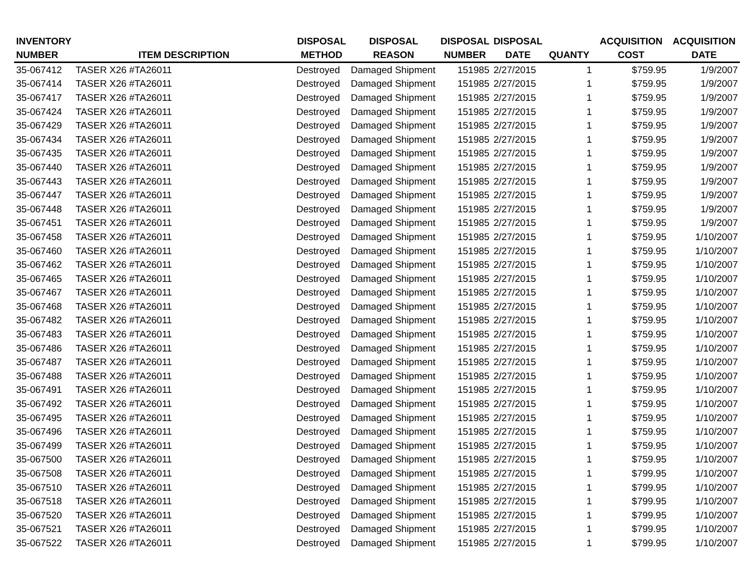| INVENTORY NUMBER | ITEM DESCRIPTION | DISPOSAL METHOD | DISPOSAL REASON | DISPOSAL NUMBER | DISPOSAL DATE | QUANTY | ACQUISITION COST | ACQUISITION DATE |
| --- | --- | --- | --- | --- | --- | --- | --- | --- |
| 35-067412 | TASER X26 #TA26011 | Destroyed | Damaged Shipment | 151985 | 2/27/2015 | 1 | $759.95 | 1/9/2007 |
| 35-067414 | TASER X26 #TA26011 | Destroyed | Damaged Shipment | 151985 | 2/27/2015 | 1 | $759.95 | 1/9/2007 |
| 35-067417 | TASER X26 #TA26011 | Destroyed | Damaged Shipment | 151985 | 2/27/2015 | 1 | $759.95 | 1/9/2007 |
| 35-067424 | TASER X26 #TA26011 | Destroyed | Damaged Shipment | 151985 | 2/27/2015 | 1 | $759.95 | 1/9/2007 |
| 35-067429 | TASER X26 #TA26011 | Destroyed | Damaged Shipment | 151985 | 2/27/2015 | 1 | $759.95 | 1/9/2007 |
| 35-067434 | TASER X26 #TA26011 | Destroyed | Damaged Shipment | 151985 | 2/27/2015 | 1 | $759.95 | 1/9/2007 |
| 35-067435 | TASER X26 #TA26011 | Destroyed | Damaged Shipment | 151985 | 2/27/2015 | 1 | $759.95 | 1/9/2007 |
| 35-067440 | TASER X26 #TA26011 | Destroyed | Damaged Shipment | 151985 | 2/27/2015 | 1 | $759.95 | 1/9/2007 |
| 35-067443 | TASER X26 #TA26011 | Destroyed | Damaged Shipment | 151985 | 2/27/2015 | 1 | $759.95 | 1/9/2007 |
| 35-067447 | TASER X26 #TA26011 | Destroyed | Damaged Shipment | 151985 | 2/27/2015 | 1 | $759.95 | 1/9/2007 |
| 35-067448 | TASER X26 #TA26011 | Destroyed | Damaged Shipment | 151985 | 2/27/2015 | 1 | $759.95 | 1/9/2007 |
| 35-067451 | TASER X26 #TA26011 | Destroyed | Damaged Shipment | 151985 | 2/27/2015 | 1 | $759.95 | 1/9/2007 |
| 35-067458 | TASER X26 #TA26011 | Destroyed | Damaged Shipment | 151985 | 2/27/2015 | 1 | $759.95 | 1/10/2007 |
| 35-067460 | TASER X26 #TA26011 | Destroyed | Damaged Shipment | 151985 | 2/27/2015 | 1 | $759.95 | 1/10/2007 |
| 35-067462 | TASER X26 #TA26011 | Destroyed | Damaged Shipment | 151985 | 2/27/2015 | 1 | $759.95 | 1/10/2007 |
| 35-067465 | TASER X26 #TA26011 | Destroyed | Damaged Shipment | 151985 | 2/27/2015 | 1 | $759.95 | 1/10/2007 |
| 35-067467 | TASER X26 #TA26011 | Destroyed | Damaged Shipment | 151985 | 2/27/2015 | 1 | $759.95 | 1/10/2007 |
| 35-067468 | TASER X26 #TA26011 | Destroyed | Damaged Shipment | 151985 | 2/27/2015 | 1 | $759.95 | 1/10/2007 |
| 35-067482 | TASER X26 #TA26011 | Destroyed | Damaged Shipment | 151985 | 2/27/2015 | 1 | $759.95 | 1/10/2007 |
| 35-067483 | TASER X26 #TA26011 | Destroyed | Damaged Shipment | 151985 | 2/27/2015 | 1 | $759.95 | 1/10/2007 |
| 35-067486 | TASER X26 #TA26011 | Destroyed | Damaged Shipment | 151985 | 2/27/2015 | 1 | $759.95 | 1/10/2007 |
| 35-067487 | TASER X26 #TA26011 | Destroyed | Damaged Shipment | 151985 | 2/27/2015 | 1 | $759.95 | 1/10/2007 |
| 35-067488 | TASER X26 #TA26011 | Destroyed | Damaged Shipment | 151985 | 2/27/2015 | 1 | $759.95 | 1/10/2007 |
| 35-067491 | TASER X26 #TA26011 | Destroyed | Damaged Shipment | 151985 | 2/27/2015 | 1 | $759.95 | 1/10/2007 |
| 35-067492 | TASER X26 #TA26011 | Destroyed | Damaged Shipment | 151985 | 2/27/2015 | 1 | $759.95 | 1/10/2007 |
| 35-067495 | TASER X26 #TA26011 | Destroyed | Damaged Shipment | 151985 | 2/27/2015 | 1 | $759.95 | 1/10/2007 |
| 35-067496 | TASER X26 #TA26011 | Destroyed | Damaged Shipment | 151985 | 2/27/2015 | 1 | $759.95 | 1/10/2007 |
| 35-067499 | TASER X26 #TA26011 | Destroyed | Damaged Shipment | 151985 | 2/27/2015 | 1 | $759.95 | 1/10/2007 |
| 35-067500 | TASER X26 #TA26011 | Destroyed | Damaged Shipment | 151985 | 2/27/2015 | 1 | $759.95 | 1/10/2007 |
| 35-067508 | TASER X26 #TA26011 | Destroyed | Damaged Shipment | 151985 | 2/27/2015 | 1 | $799.95 | 1/10/2007 |
| 35-067510 | TASER X26 #TA26011 | Destroyed | Damaged Shipment | 151985 | 2/27/2015 | 1 | $799.95 | 1/10/2007 |
| 35-067518 | TASER X26 #TA26011 | Destroyed | Damaged Shipment | 151985 | 2/27/2015 | 1 | $799.95 | 1/10/2007 |
| 35-067520 | TASER X26 #TA26011 | Destroyed | Damaged Shipment | 151985 | 2/27/2015 | 1 | $799.95 | 1/10/2007 |
| 35-067521 | TASER X26 #TA26011 | Destroyed | Damaged Shipment | 151985 | 2/27/2015 | 1 | $799.95 | 1/10/2007 |
| 35-067522 | TASER X26 #TA26011 | Destroyed | Damaged Shipment | 151985 | 2/27/2015 | 1 | $799.95 | 1/10/2007 |